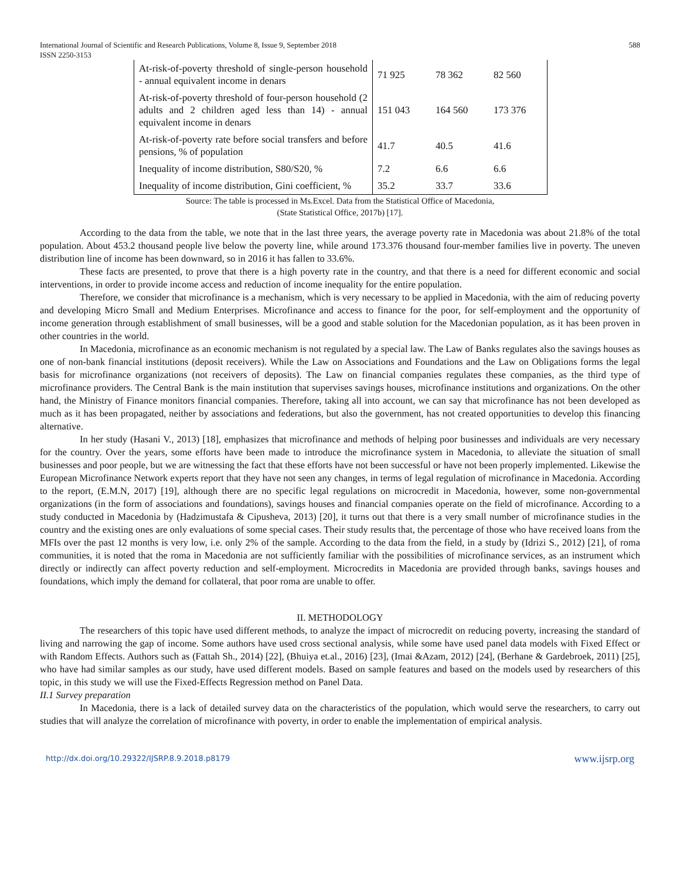International Journal of Scientific and Research Publications, Volume 8, Issue 9, September 2018
ISSN 2250-3153 588
| At-risk-of-poverty threshold of single-person household - annual equivalent income in denars | 71 925 | 78 362 | 82 560 |
| At-risk-of-poverty threshold of four-person household (2 adults and 2 children aged less than 14) - annual equivalent income in denars | 151 043 | 164 560 | 173 376 |
| At-risk-of-poverty rate before social transfers and before pensions, % of population | 41.7 | 40.5 | 41.6 |
| Inequality of income distribution, S80/S20, % | 7.2 | 6.6 | 6.6 |
| Inequality of income distribution, Gini coefficient, % | 35.2 | 33.7 | 33.6 |
Source: The table is processed in Ms.Excel. Data from the Statistical Office of Macedonia,
(State Statistical Office, 2017b) [17].
According to the data from the table, we note that in the last three years, the average poverty rate in Macedonia was about 21.8% of the total population. About 453.2 thousand people live below the poverty line, while around 173.376 thousand four-member families live in poverty. The uneven distribution line of income has been downward, so in 2016 it has fallen to 33.6%.
These facts are presented, to prove that there is a high poverty rate in the country, and that there is a need for different economic and social interventions, in order to provide income access and reduction of income inequality for the entire population.
Therefore, we consider that microfinance is a mechanism, which is very necessary to be applied in Macedonia, with the aim of reducing poverty and developing Micro Small and Medium Enterprises. Microfinance and access to finance for the poor, for self-employment and the opportunity of income generation through establishment of small businesses, will be a good and stable solution for the Macedonian population, as it has been proven in other countries in the world.
In Macedonia, microfinance as an economic mechanism is not regulated by a special law. The Law of Banks regulates also the savings houses as one of non-bank financial institutions (deposit receivers). While the Law on Associations and Foundations and the Law on Obligations forms the legal basis for microfinance organizations (not receivers of deposits). The Law on financial companies regulates these companies, as the third type of microfinance providers. The Central Bank is the main institution that supervises savings houses, microfinance institutions and organizations. On the other hand, the Ministry of Finance monitors financial companies. Therefore, taking all into account, we can say that microfinance has not been developed as much as it has been propagated, neither by associations and federations, but also the government, has not created opportunities to develop this financing alternative.
In her study (Hasani V., 2013) [18], emphasizes that microfinance and methods of helping poor businesses and individuals are very necessary for the country. Over the years, some efforts have been made to introduce the microfinance system in Macedonia, to alleviate the situation of small businesses and poor people, but we are witnessing the fact that these efforts have not been successful or have not been properly implemented. Likewise the European Microfinance Network experts report that they have not seen any changes, in terms of legal regulation of microfinance in Macedonia. According to the report, (E.M.N, 2017) [19], although there are no specific legal regulations on microcredit in Macedonia, however, some non-governmental organizations (in the form of associations and foundations), savings houses and financial companies operate on the field of microfinance. According to a study conducted in Macedonia by (Hadzimustafa & Cipusheva, 2013) [20], it turns out that there is a very small number of microfinance studies in the country and the existing ones are only evaluations of some special cases. Their study results that, the percentage of those who have received loans from the MFIs over the past 12 months is very low, i.e. only 2% of the sample. According to the data from the field, in a study by (Idrizi S., 2012) [21], of roma communities, it is noted that the roma in Macedonia are not sufficiently familiar with the possibilities of microfinance services, as an instrument which directly or indirectly can affect poverty reduction and self-employment. Microcredits in Macedonia are provided through banks, savings houses and foundations, which imply the demand for collateral, that poor roma are unable to offer.
II. METHODOLOGY
The researchers of this topic have used different methods, to analyze the impact of microcredit on reducing poverty, increasing the standard of living and narrowing the gap of income. Some authors have used cross sectional analysis, while some have used panel data models with Fixed Effect or with Random Effects. Authors such as (Fattah Sh., 2014) [22], (Bhuiya et.al., 2016) [23], (Imai &Azam, 2012) [24], (Berhane & Gardebroek, 2011) [25], who have had similar samples as our study, have used different models. Based on sample features and based on the models used by researchers of this topic, in this study we will use the Fixed-Effects Regression method on Panel Data.
II.1 Survey preparation
In Macedonia, there is a lack of detailed survey data on the characteristics of the population, which would serve the researchers, to carry out studies that will analyze the correlation of microfinance with poverty, in order to enable the implementation of empirical analysis.
http://dx.doi.org/10.29322/IJSRP.8.9.2018.p8179 www.ijsrp.org